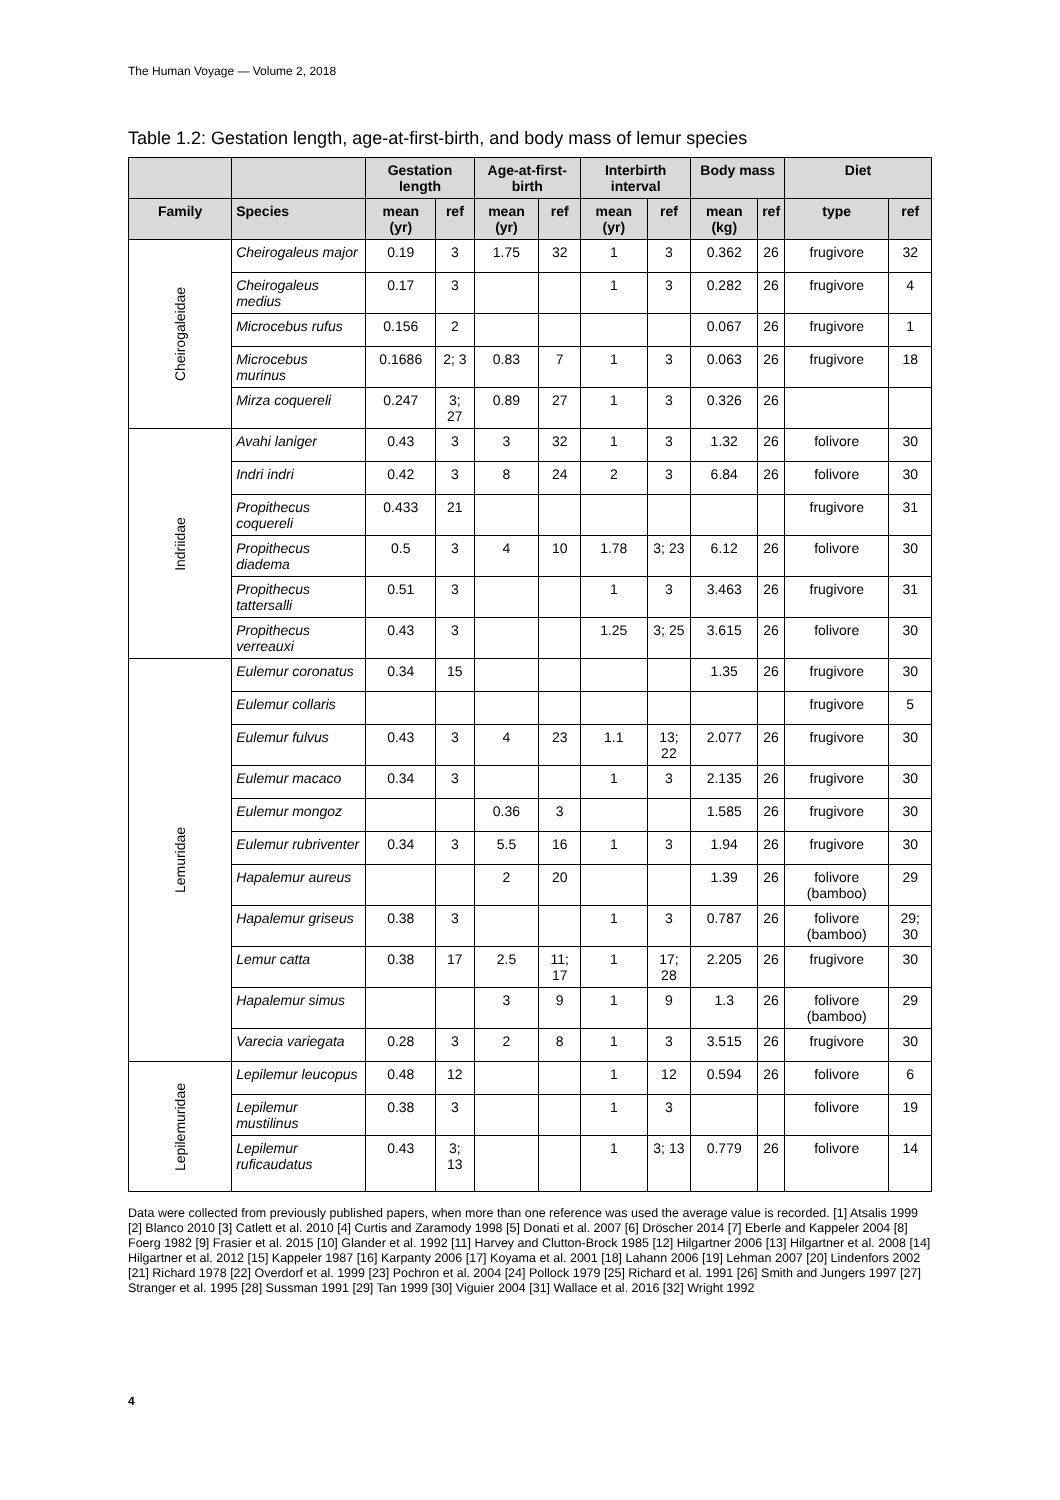The Human Voyage — Volume 2, 2018
Table 1.2: Gestation length, age-at-first-birth, and body mass of lemur species
| | | Gestation length | | Age-at-first-birth | | Interbirth interval | | Body mass | | Diet | |
| --- | --- | --- | --- | --- | --- | --- | --- | --- | --- | --- | --- |
| Family | Species | mean (yr) | ref | mean (yr) | ref | mean (yr) | ref | mean (kg) | ref | type | ref |
| Cheirogaleidae | Cheirogaleus major | 0.19 | 3 | 1.75 | 32 | 1 | 3 | 0.362 | 26 | frugivore | 32 |
| | Cheirogaleus medius | 0.17 | 3 | | | 1 | 3 | 0.282 | 26 | frugivore | 4 |
| | Microcebus rufus | 0.156 | 2 | | | | | 0.067 | 26 | frugivore | 1 |
| | Microcebus murinus | 0.1686 | 2; 3 | 0.83 | 7 | 1 | 3 | 0.063 | 26 | frugivore | 18 |
| | Mirza coquereli | 0.247 | 3; 27 | 0.89 | 27 | 1 | 3 | 0.326 | 26 | | |
| Indriidae | Avahi laniger | 0.43 | 3 | 3 | 32 | 1 | 3 | 1.32 | 26 | folivore | 30 |
| | Indri indri | 0.42 | 3 | 8 | 24 | 2 | 3 | 6.84 | 26 | folivore | 30 |
| | Propithecus coquereli | 0.433 | 21 | | | | | | | frugivore | 31 |
| | Propithecus diadema | 0.5 | 3 | 4 | 10 | 1.78 | 3; 23 | 6.12 | 26 | folivore | 30 |
| | Propithecus tattersalli | 0.51 | 3 | | | 1 | 3 | 3.463 | 26 | frugivore | 31 |
| | Propithecus verreauxi | 0.43 | 3 | | | 1.25 | 3; 25 | 3.615 | 26 | folivore | 30 |
| Lemuridae | Eulemur coronatus | 0.34 | 15 | | | | | 1.35 | 26 | frugivore | 30 |
| | Eulemur collaris | | | | | | | | | frugivore | 5 |
| | Eulemur fulvus | 0.43 | 3 | 4 | 23 | 1.1 | 13; 22 | 2.077 | 26 | frugivore | 30 |
| | Eulemur macaco | 0.34 | 3 | | | 1 | 3 | 2.135 | 26 | frugivore | 30 |
| | Eulemur mongoz | | | 0.36 | 3 | | | 1.585 | 26 | frugivore | 30 |
| | Eulemur rubriventer | 0.34 | 3 | 5.5 | 16 | 1 | 3 | 1.94 | 26 | frugivore | 30 |
| | Hapalemur aureus | | | 2 | 20 | | | 1.39 | 26 | folivore (bamboo) | 29 |
| | Hapalemur griseus | 0.38 | 3 | | | 1 | 3 | 0.787 | 26 | folivore (bamboo) | 29; 30 |
| | Lemur catta | 0.38 | 17 | 2.5 | 11; 17 | 1 | 17; 28 | 2.205 | 26 | frugivore | 30 |
| | Hapalemur simus | | | 3 | 9 | 1 | 9 | 1.3 | 26 | folivore (bamboo) | 29 |
| | Varecia variegata | 0.28 | 3 | 2 | 8 | 1 | 3 | 3.515 | 26 | frugivore | 30 |
| Lepilemuridae | Lepilemur leucopus | 0.48 | 12 | | | 1 | 12 | 0.594 | 26 | folivore | 6 |
| | Lepilemur mustilinus | 0.38 | 3 | | | 1 | 3 | | | folivore | 19 |
| | Lepilemur ruficaudatus | 0.43 | 3; 13 | | | 1 | 3; 13 | 0.779 | 26 | folivore | 14 |
Data were collected from previously published papers, when more than one reference was used the average value is recorded. [1] Atsalis 1999 [2] Blanco 2010 [3] Catlett et al. 2010 [4] Curtis and Zaramody 1998 [5] Donati et al. 2007 [6] Dröscher 2014 [7] Eberle and Kappeler 2004 [8] Foerg 1982 [9] Frasier et al. 2015 [10] Glander et al. 1992 [11] Harvey and Clutton-Brock 1985 [12] Hilgartner 2006 [13] Hilgartner et al. 2008 [14] Hilgartner et al. 2012 [15] Kappeler 1987 [16] Karpanty 2006 [17] Koyama et al. 2001 [18] Lahann 2006 [19] Lehman 2007 [20] Lindenfors 2002 [21] Richard 1978 [22] Overdorf et al. 1999 [23] Pochron et al. 2004 [24] Pollock 1979 [25] Richard et al. 1991 [26] Smith and Jungers 1997 [27] Stranger et al. 1995 [28] Sussman 1991 [29] Tan 1999 [30] Viguier 2004 [31] Wallace et al. 2016 [32] Wright 1992
4